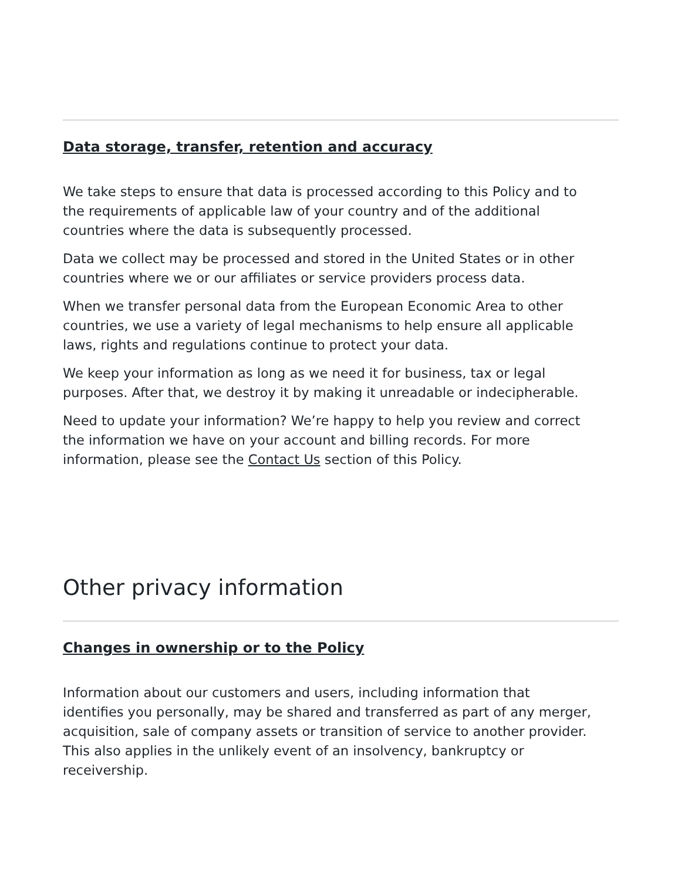Data storage, transfer, retention and accuracy
We take steps to ensure that data is processed according to this Policy and to the requirements of applicable law of your country and of the additional countries where the data is subsequently processed.
Data we collect may be processed and stored in the United States or in other countries where we or our affiliates or service providers process data.
When we transfer personal data from the European Economic Area to other countries, we use a variety of legal mechanisms to help ensure all applicable laws, rights and regulations continue to protect your data.
We keep your information as long as we need it for business, tax or legal purposes. After that, we destroy it by making it unreadable or indecipherable.
Need to update your information? We’re happy to help you review and correct the information we have on your account and billing records. For more information, please see the Contact Us section of this Policy.
Other privacy information
Changes in ownership or to the Policy
Information about our customers and users, including information that identifies you personally, may be shared and transferred as part of any merger, acquisition, sale of company assets or transition of service to another provider. This also applies in the unlikely event of an insolvency, bankruptcy or receivership.